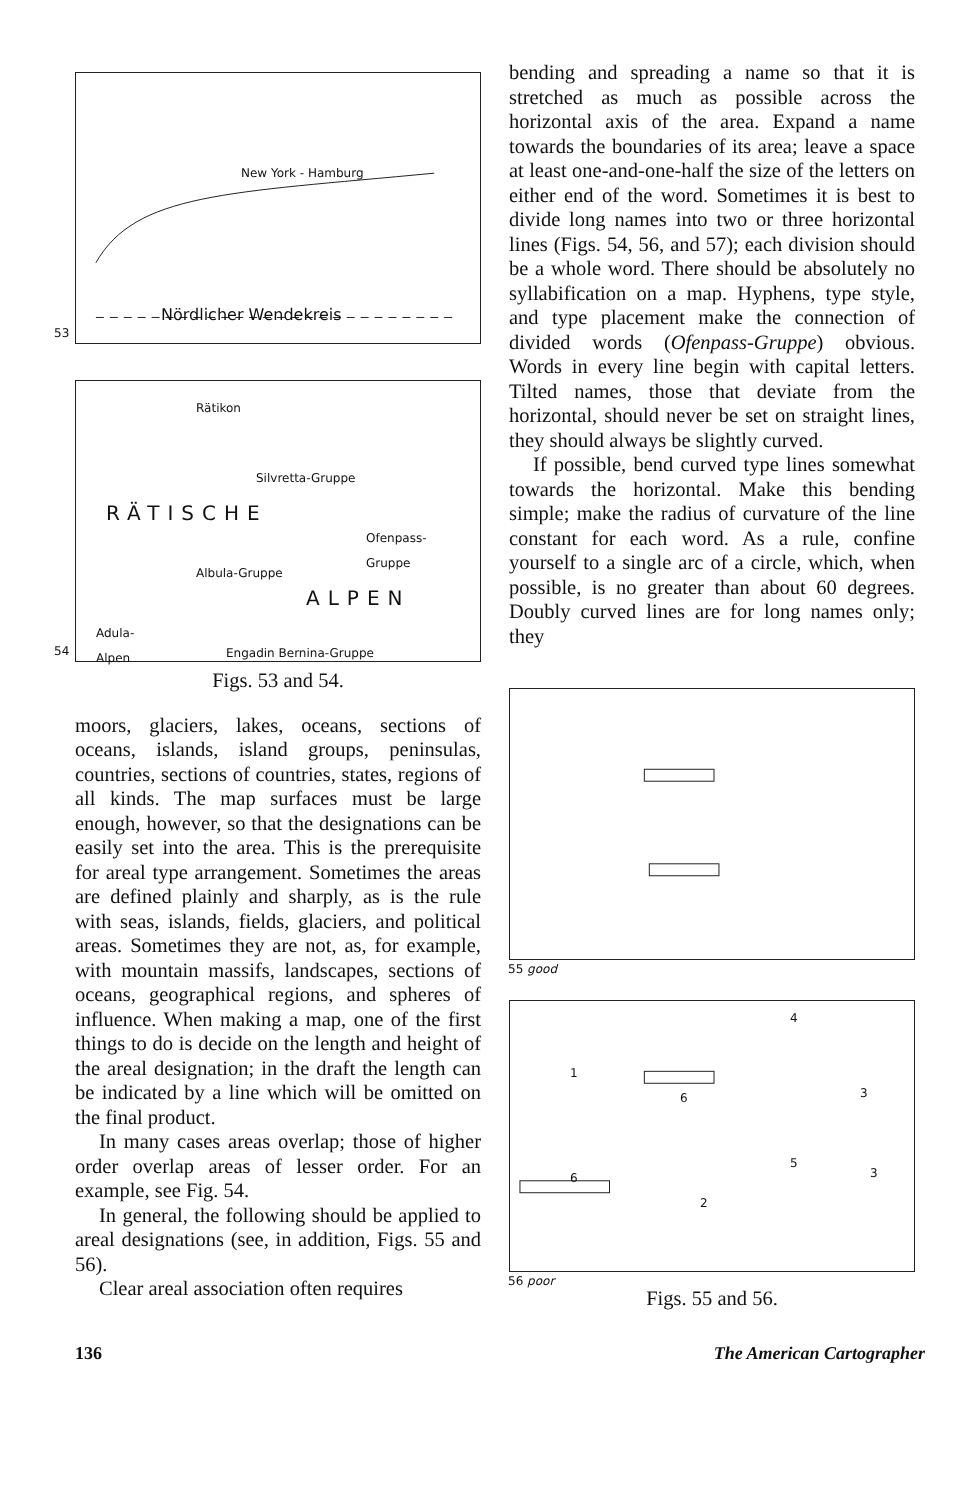New York - Hamburg
Nördlicher Wendekreis
53
Rätikon
Silvretta-Gruppe
RÄTISCHE
Ofenpass-
Gruppe
Albula-Gruppe
ALPEN
Adula-
Alpen Engadin Bernina-Gruppe
54
Figs. 53 and 54.
moors, glaciers, lakes, oceans, sections of oceans, islands, island groups, peninsulas, countries, sections of countries, states, regions of all kinds. The map surfaces must be large enough, however, so that the designations can be easily set into the area. This is the prerequisite for areal type arrangement. Sometimes the areas are defined plainly and sharply, as is the rule with seas, islands, fields, glaciers, and political areas. Sometimes they are not, as, for example, with mountain massifs, landscapes, sections of oceans, geographical regions, and spheres of influence. When making a map, one of the first things to do is decide on the length and height of the areal designation; in the draft the length can be indicated by a line which will be omitted on the final product.
In many cases areas overlap; those of higher order overlap areas of lesser order. For an example, see Fig. 54.
In general, the following should be applied to areal designations (see, in addition, Figs. 55 and 56).
Clear areal association often requires
bending and spreading a name so that it is stretched as much as possible across the horizontal axis of the area. Expand a name towards the boundaries of its area; leave a space at least one-and-one-half the size of the letters on either end of the word. Sometimes it is best to divide long names into two or three horizontal lines (Figs. 54, 56, and 57); each division should be a whole word. There should be absolutely no syllabification on a map. Hyphens, type style, and type placement make the connection of divided words (Ofenpass-Gruppe) obvious. Words in every line begin with capital letters. Tilted names, those that deviate from the horizontal, should never be set on straight lines, they should always be slightly curved.
If possible, bend curved type lines somewhat towards the horizontal. Make this bending simple; make the radius of curvature of the line constant for each word. As a rule, confine yourself to a single arc of a circle, which, when possible, is no greater than about 60 degrees. Doubly curved lines are for long names only; they
55 good
1
6
4
3
5
6
2
3
56 poor
Figs. 55 and 56.
136 The American Cartographer